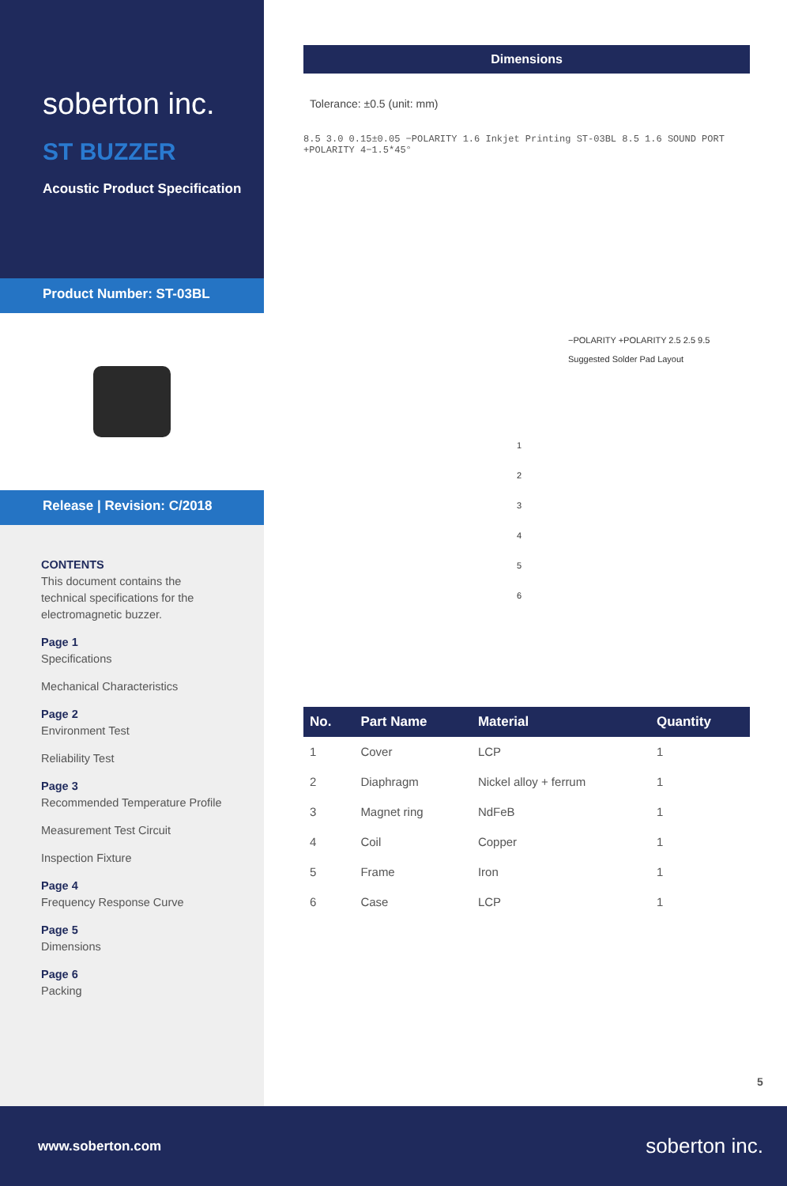soberton inc.
ST BUZZER
Acoustic Product Specification
Product Number: ST-03BL
Release | Revision: C/2018
CONTENTS
This document contains the technical specifications for the electromagnetic buzzer.
Page 1
Specifications
Mechanical Characteristics
Page 2
Environment Test
Reliability Test
Page 3
Recommended Temperature Profile
Measurement Test Circuit
Inspection Fixture
Page 4
Frequency Response Curve
Page 5
Dimensions
Page 6
Packing
Dimensions
Tolerance: ±0.5 (unit: mm)
8.5 3.0 0.15±0.05 −POLARITY 1.6 Inkjet Printing ST-03BL 8.5 1.6 SOUND PORT +POLARITY 4−1.5*45°
−POLARITY +POLARITY 2.5 2.5 9.5
Suggested Solder Pad Layout
1
2
3
4
5
6
| No. | Part Name | Material | Quantity |
| --- | --- | --- | --- |
| 1 | Cover | LCP | 1 |
| 2 | Diaphragm | Nickel alloy + ferrum | 1 |
| 3 | Magnet ring | NdFeB | 1 |
| 4 | Coil | Copper | 1 |
| 5 | Frame | Iron | 1 |
| 6 | Case | LCP | 1 |
5
www.soberton.com soberton inc.